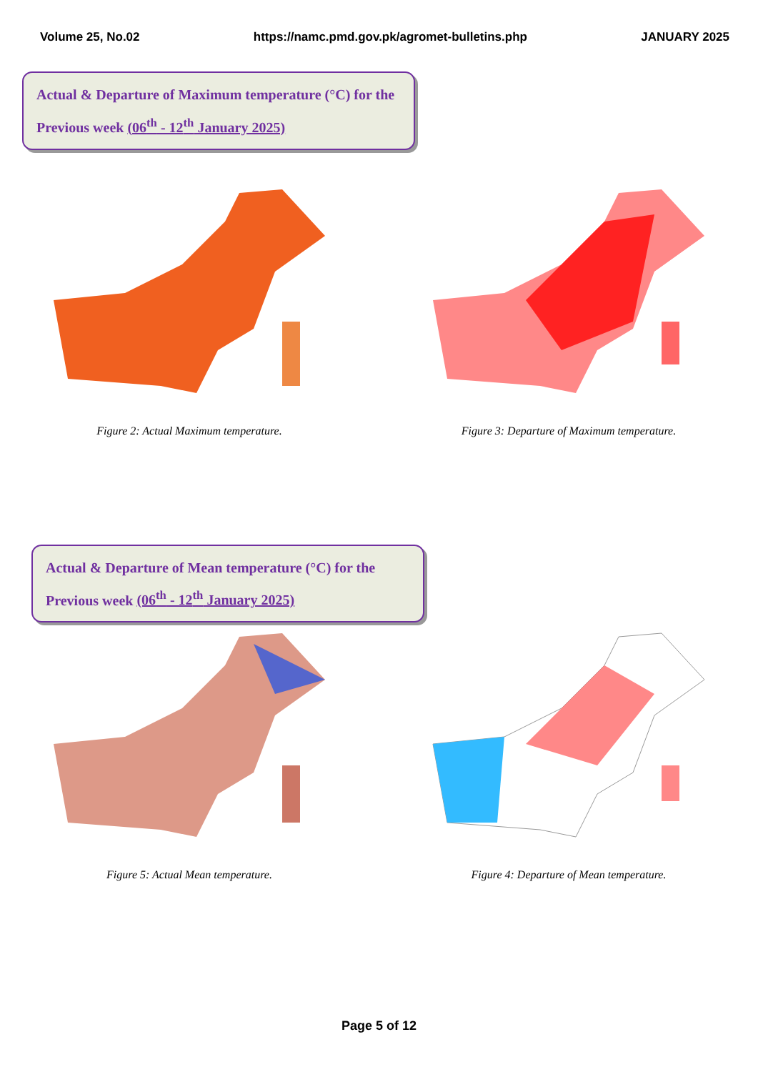Volume 25, No.02 https://namc.pmd.gov.pk/agromet-bulletins.php JANUARY 2025
Actual & Departure of Maximum temperature (°C) for the
Previous week (06<sup>th</sup> - 12<sup>th</sup> January 2025)
Figure 2: Actual Maximum temperature. Figure 3: Departure of Maximum temperature.
Actual & Departure of Mean temperature (°C) for the
Previous week (06<sup>th</sup> - 12<sup>th</sup> January 2025)
Figure 5: Actual Mean temperature. Figure 4: Departure of Mean temperature.
Page 5 of 12